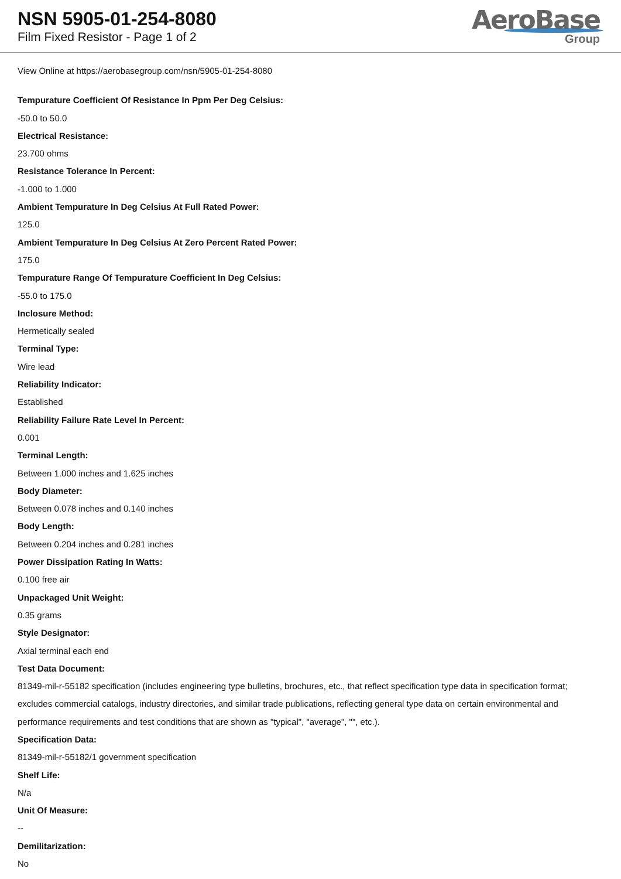NSN 5905-01-254-8080
Film Fixed Resistor - Page 1 of 2
AeroBase
Group
View Online at https://aerobasegroup.com/nsn/5905-01-254-8080
Tempurature Coefficient Of Resistance In Ppm Per Deg Celsius:
-50.0 to 50.0
Electrical Resistance:
23.700 ohms
Resistance Tolerance In Percent:
-1.000 to 1.000
Ambient Tempurature In Deg Celsius At Full Rated Power:
125.0
Ambient Tempurature In Deg Celsius At Zero Percent Rated Power:
175.0
Tempurature Range Of Tempurature Coefficient In Deg Celsius:
-55.0 to 175.0
Inclosure Method:
Hermetically sealed
Terminal Type:
Wire lead
Reliability Indicator:
Established
Reliability Failure Rate Level In Percent:
0.001
Terminal Length:
Between 1.000 inches and 1.625 inches
Body Diameter:
Between 0.078 inches and 0.140 inches
Body Length:
Between 0.204 inches and 0.281 inches
Power Dissipation Rating In Watts:
0.100 free air
Unpackaged Unit Weight:
0.35 grams
Style Designator:
Axial terminal each end
Test Data Document:
81349-mil-r-55182 specification (includes engineering type bulletins, brochures, etc., that reflect specification type data in specification format; excludes commercial catalogs, industry directories, and similar trade publications, reflecting general type data on certain environmental and performance requirements and test conditions that are shown as "typical", "average", "", etc.).
Specification Data:
81349-mil-r-55182/1 government specification
Shelf Life:
N/a
Unit Of Measure:
--
Demilitarization:
No